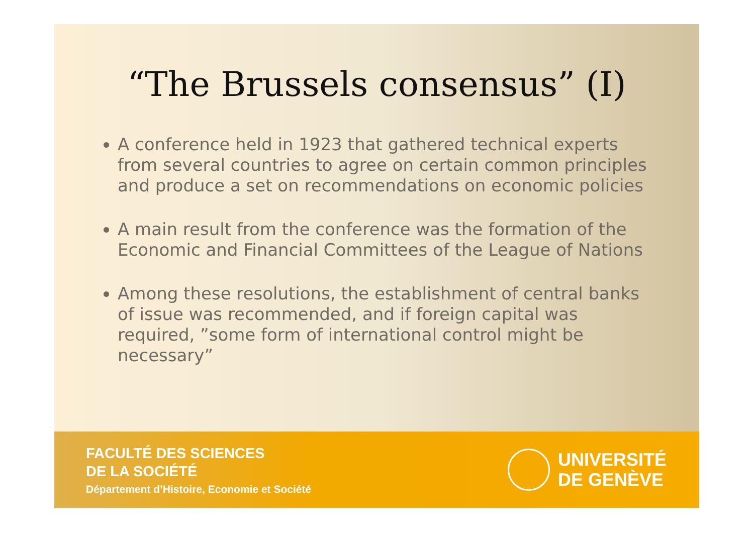“The Brussels consensus” (I)
A conference held in 1923 that gathered technical experts from several countries to agree on certain common principles and produce a set on recommendations on economic policies
A main result from the conference was the formation of the Economic and Financial Committees of the League of Nations
Among these resolutions, the establishment of central banks of issue was recommended, and if foreign capital was required, ”some form of international control might be necessary”
FACULTÉ DES SCIENCES
DE LA SOCIÉTÉ
Département d’Histoire, Economie et Société
UNIVERSITÉ
DE GENÈVE